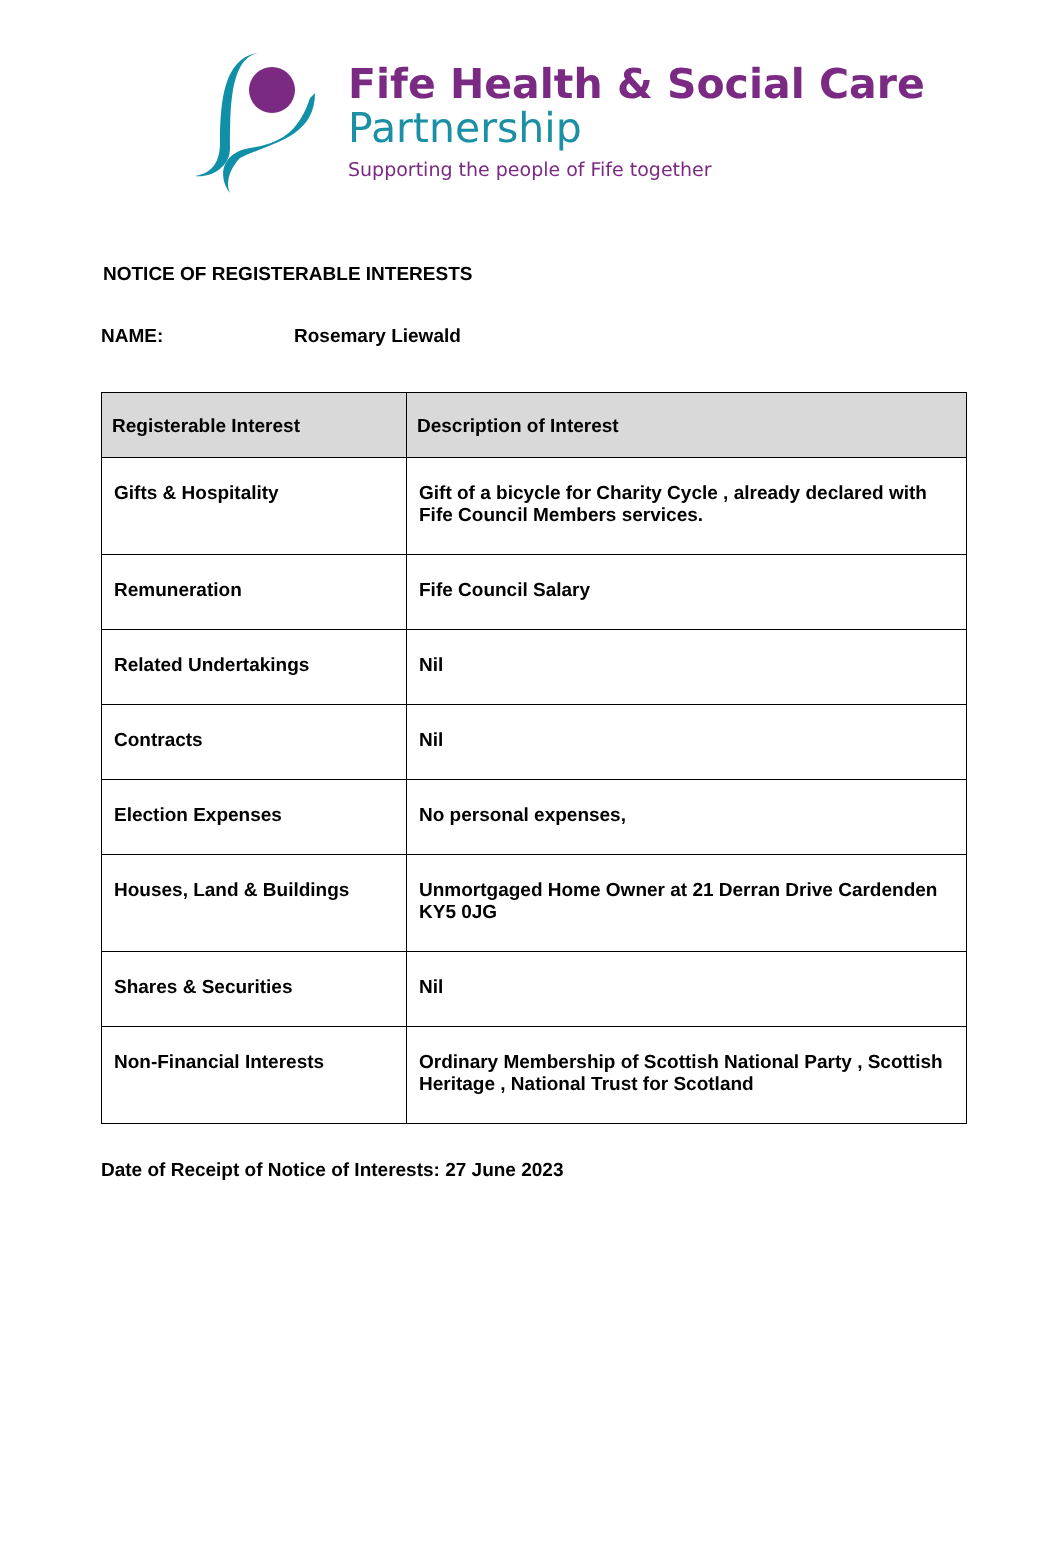Fife Health & Social Care
Partnership
Supporting the people of Fife together
NOTICE OF REGISTERABLE INTERESTS
NAME: Rosemary Liewald
| Registerable Interest | Description of Interest |
| --- | --- |
| Gifts & Hospitality | Gift of a bicycle for Charity Cycle , already declared with Fife Council Members services. |
| Remuneration | Fife Council Salary |
| Related Undertakings | Nil |
| Contracts | Nil |
| Election Expenses | No personal expenses, |
| Houses, Land & Buildings | Unmortgaged Home Owner at 21 Derran Drive Cardenden KY5 0JG |
| Shares & Securities | Nil |
| Non-Financial Interests | Ordinary Membership of Scottish National Party , Scottish Heritage , National Trust for Scotland |
Date of Receipt of Notice of Interests: 27 June 2023